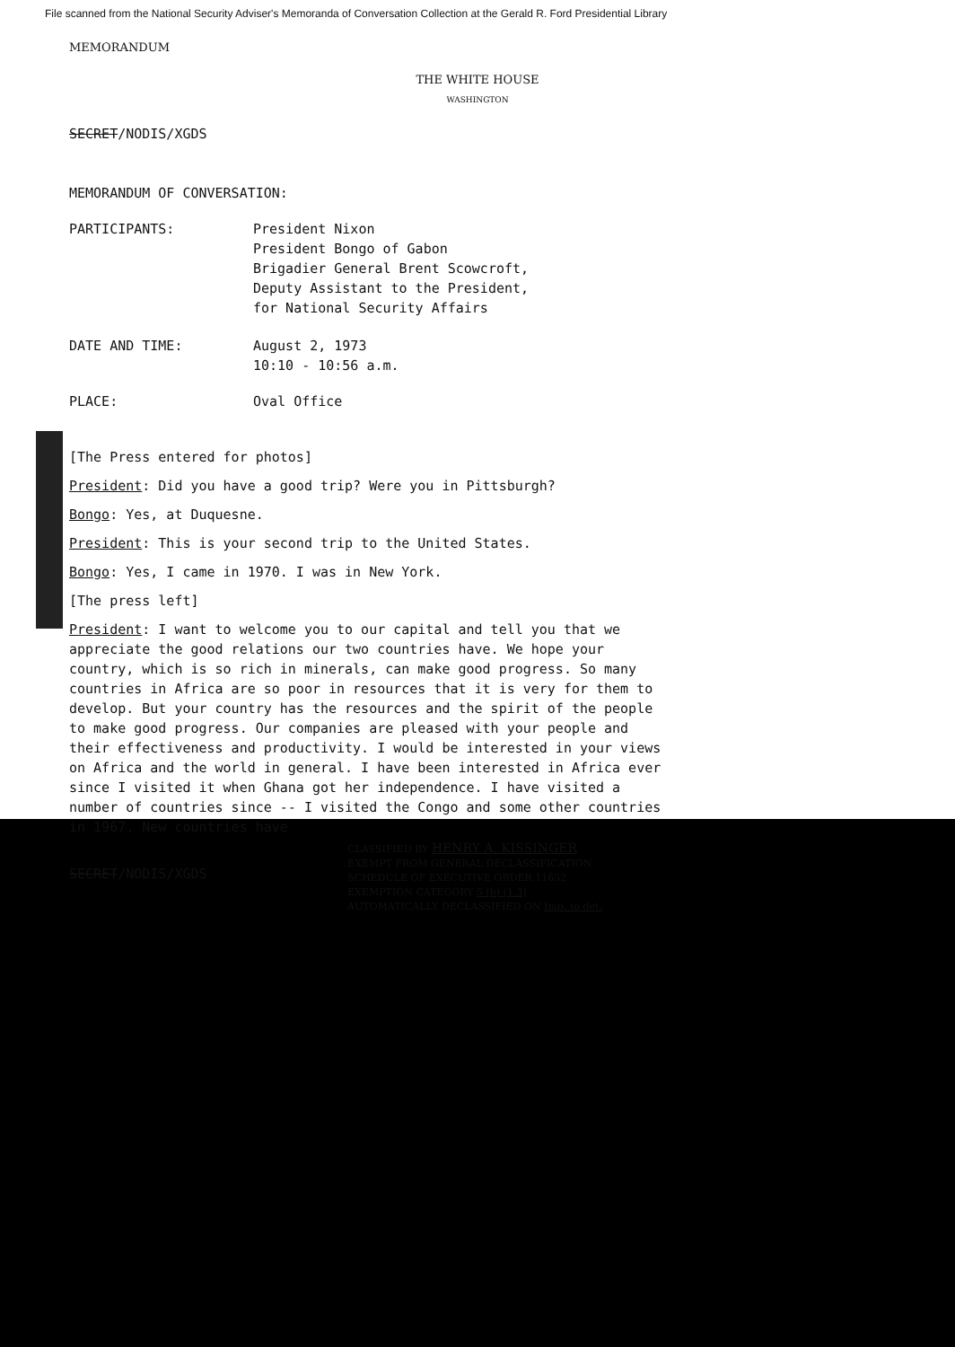File scanned from the National Security Adviser's Memoranda of Conversation Collection at the Gerald R. Ford Presidential Library
MEMORANDUM
THE WHITE HOUSE
WASHINGTON
SECRET/NODIS/XGDS
MEMORANDUM OF CONVERSATION:
PARTICIPANTS: President Nixon
President Bongo of Gabon
Brigadier General Brent Scowcroft,
Deputy Assistant to the President,
for National Security Affairs
DATE AND TIME: August 2, 1973
10:10 - 10:56 a.m.
PLACE: Oval Office
[The Press entered for photos]
President: Did you have a good trip? Were you in Pittsburgh?
Bongo: Yes, at Duquesne.
President: This is your second trip to the United States.
Bongo: Yes, I came in 1970. I was in New York.
[The press left]
President: I want to welcome you to our capital and tell you that we appreciate the good relations our two countries have. We hope your country, which is so rich in minerals, can make good progress. So many countries in Africa are so poor in resources that it is very for them to develop. But your country has the resources and the spirit of the people to make good progress. Our companies are pleased with your people and their effectiveness and productivity. I would be interested in your views on Africa and the world in general. I have been interested in Africa ever since I visited it when Ghana got her independence. I have visited a number of countries since -- I visited the Congo and some other countries in 1967. New countries have
SECRET/NODIS/XGDS
CLASSIFIED BY HENRY A. KISSINGER
EXEMPT FROM GENERAL DECLASSIFICATION
SCHEDULE OF EXECUTIVE ORDER 11652
EXEMPTION CATEGORY 5 (b) (1,3)
AUTOMATICALLY DECLASSIFIED ON Imp. to det.